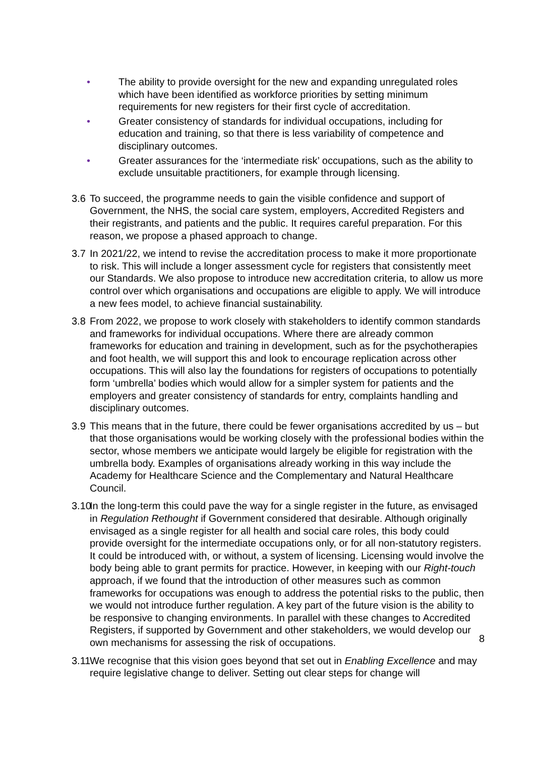• The ability to provide oversight for the new and expanding unregulated roles which have been identified as workforce priorities by setting minimum requirements for new registers for their first cycle of accreditation.
• Greater consistency of standards for individual occupations, including for education and training, so that there is less variability of competence and disciplinary outcomes.
• Greater assurances for the ‘intermediate risk’ occupations, such as the ability to exclude unsuitable practitioners, for example through licensing.
3.6 To succeed, the programme needs to gain the visible confidence and support of Government, the NHS, the social care system, employers, Accredited Registers and their registrants, and patients and the public. It requires careful preparation. For this reason, we propose a phased approach to change.
3.7 In 2021/22, we intend to revise the accreditation process to make it more proportionate to risk. This will include a longer assessment cycle for registers that consistently meet our Standards. We also propose to introduce new accreditation criteria, to allow us more control over which organisations and occupations are eligible to apply. We will introduce a new fees model, to achieve financial sustainability.
3.8 From 2022, we propose to work closely with stakeholders to identify common standards and frameworks for individual occupations. Where there are already common frameworks for education and training in development, such as for the psychotherapies and foot health, we will support this and look to encourage replication across other occupations. This will also lay the foundations for registers of occupations to potentially form ‘umbrella’ bodies which would allow for a simpler system for patients and the employers and greater consistency of standards for entry, complaints handling and disciplinary outcomes.
3.9 This means that in the future, there could be fewer organisations accredited by us – but that those organisations would be working closely with the professional bodies within the sector, whose members we anticipate would largely be eligible for registration with the umbrella body. Examples of organisations already working in this way include the Academy for Healthcare Science and the Complementary and Natural Healthcare Council.
3.10 In the long-term this could pave the way for a single register in the future, as envisaged in Regulation Rethought if Government considered that desirable. Although originally envisaged as a single register for all health and social care roles, this body could provide oversight for the intermediate occupations only, or for all non-statutory registers. It could be introduced with, or without, a system of licensing. Licensing would involve the body being able to grant permits for practice. However, in keeping with our Right-touch approach, if we found that the introduction of other measures such as common frameworks for occupations was enough to address the potential risks to the public, then we would not introduce further regulation. A key part of the future vision is the ability to be responsive to changing environments. In parallel with these changes to Accredited Registers, if supported by Government and other stakeholders, we would develop our own mechanisms for assessing the risk of occupations.
3.11 We recognise that this vision goes beyond that set out in Enabling Excellence and may require legislative change to deliver. Setting out clear steps for change will
8